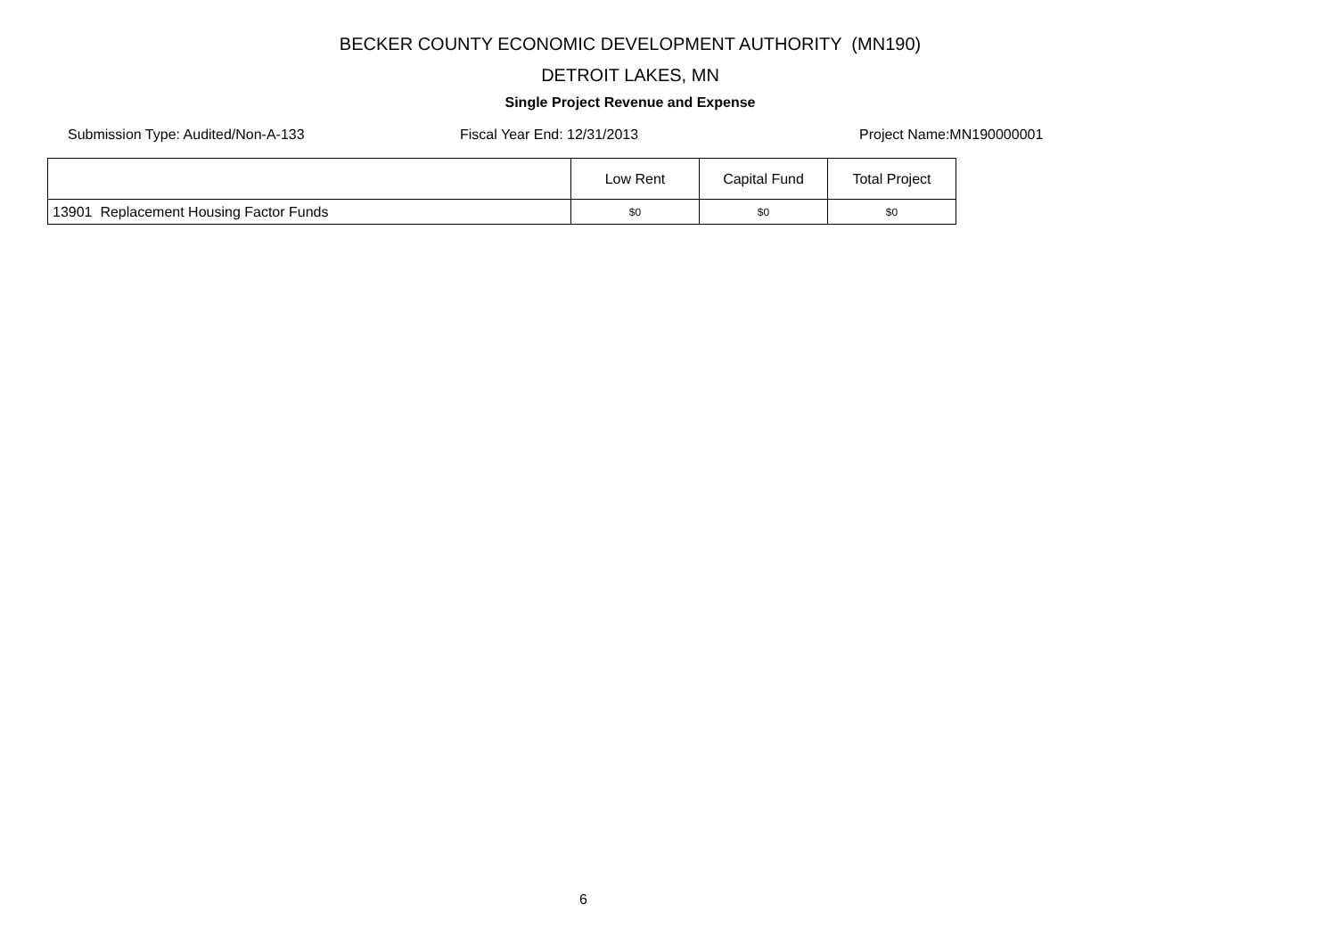BECKER COUNTY ECONOMIC DEVELOPMENT AUTHORITY (MN190)
DETROIT LAKES, MN
Single Project Revenue and Expense
Submission Type: Audited/Non-A-133 Fiscal Year End: 12/31/2013 Project Name:MN190000001
| | Low Rent | Capital Fund | Total Project |
| --- | --- | --- | --- |
| 13901 Replacement Housing Factor Funds | $0 | $0 | $0 |
6